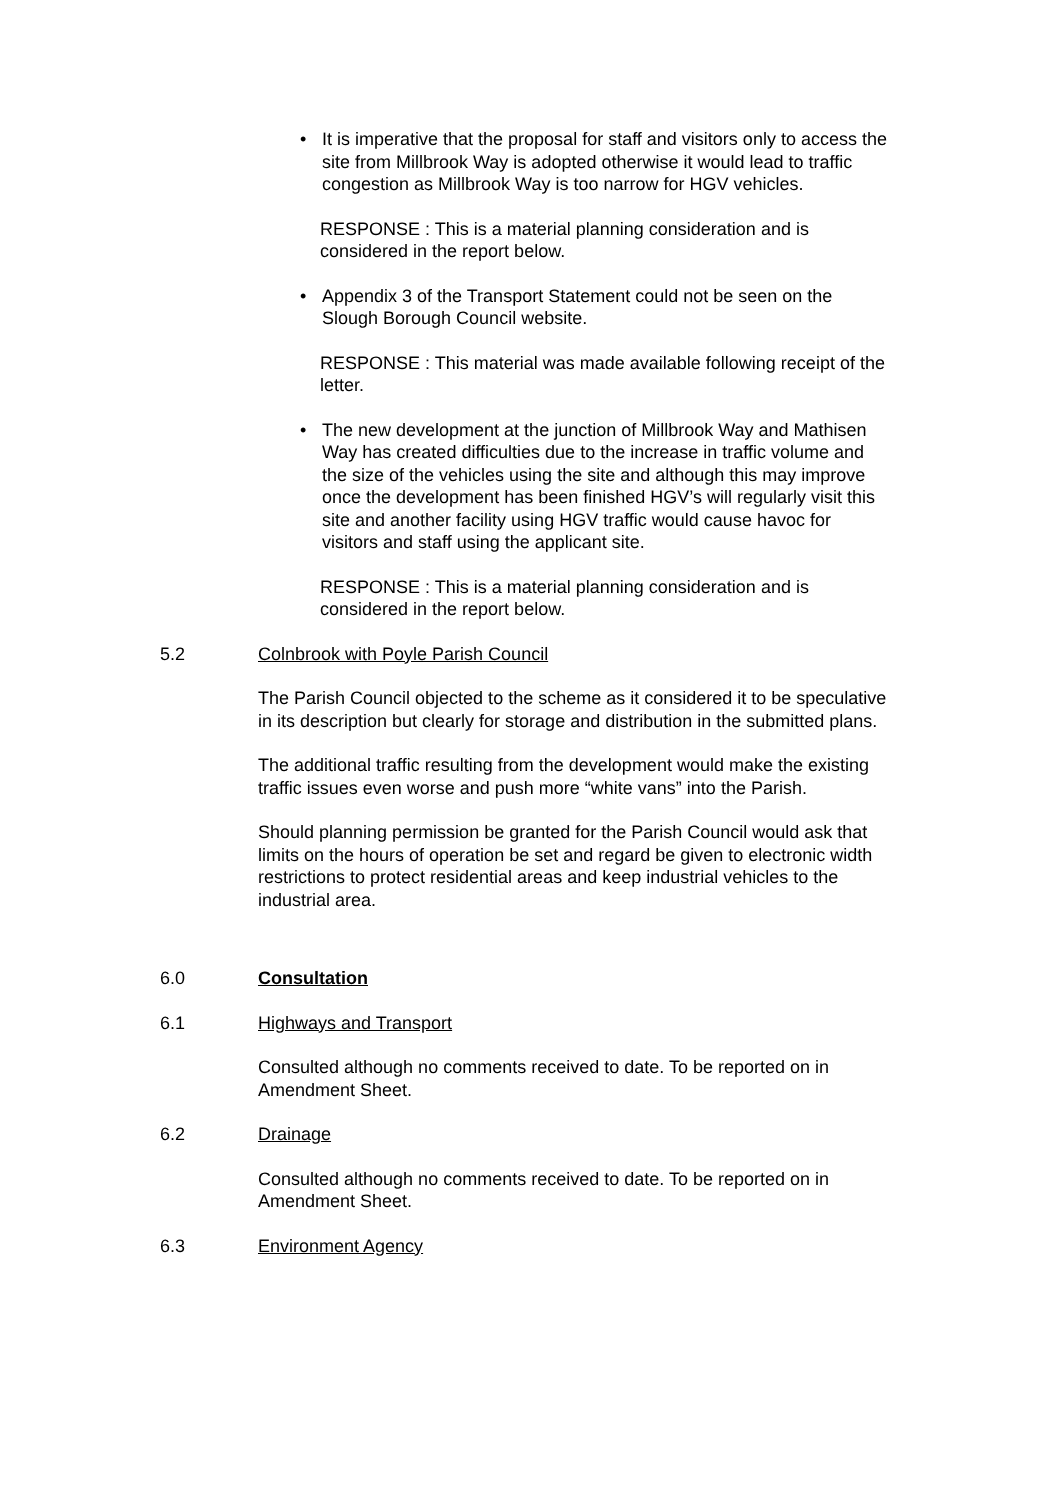• It is imperative that the proposal for staff and visitors only to access the site from Millbrook Way is adopted otherwise it would lead to traffic congestion as Millbrook Way is too narrow for HGV vehicles.
RESPONSE : This is a material planning consideration and is considered in the report below.
• Appendix 3 of the Transport Statement could not be seen on the Slough Borough Council website.
RESPONSE : This material was made available following receipt of the letter.
• The new development at the junction of Millbrook Way and Mathisen Way has created difficulties due to the increase in traffic volume and the size of the vehicles using the site and although this may improve once the development has been finished HGV’s will regularly visit this site and another facility using HGV traffic would cause havoc for visitors and staff using the applicant site.
RESPONSE : This is a material planning consideration and is considered in the report below.
5.2 Colnbrook with Poyle Parish Council
The Parish Council objected to the scheme as it considered it to be speculative in its description but clearly for storage and distribution in the submitted plans.
The additional traffic resulting from the development would make the existing traffic issues even worse and push more “white vans” into the Parish.
Should planning permission be granted for the Parish Council would ask that limits on the hours of operation be set and regard be given to electronic width restrictions to protect residential areas and keep industrial vehicles to the industrial area.
6.0 Consultation
6.1 Highways and Transport
Consulted although no comments received to date. To be reported on in Amendment Sheet.
6.2 Drainage
Consulted although no comments received to date. To be reported on in Amendment Sheet.
6.3 Environment Agency